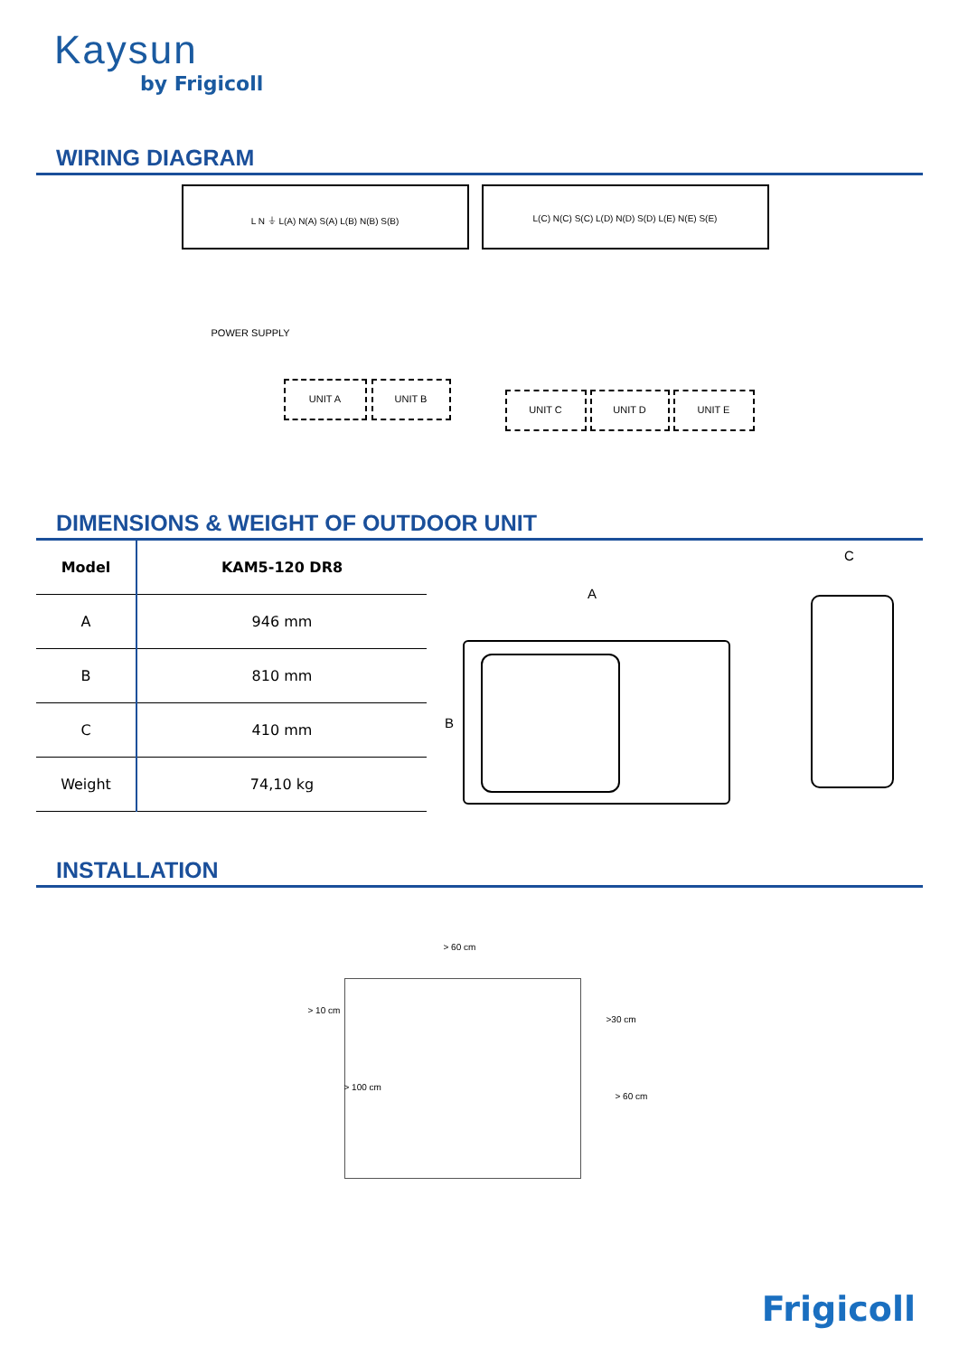Kaysun
by Frigicoll
WIRING DIAGRAM
L N ⏚ L(A) N(A) S(A) L(B) N(B) S(B) L(C) N(C) S(C) L(D) N(D) S(D) L(E) N(E) S(E)
POWER SUPPLY
UNIT A UNIT B
UNIT C UNIT D UNIT E
DIMENSIONS & WEIGHT OF OUTDOOR UNIT
| Model | KAM5-120 DR8 |
| --- | --- |
| A | 946 mm |
| B | 810 mm |
| C | 410 mm |
| Weight | 74,10 kg |
A
B
C
INSTALLATION
> 60 cm
> 10 cm
>30 cm
> 100 cm
> 60 cm
Frigicoll